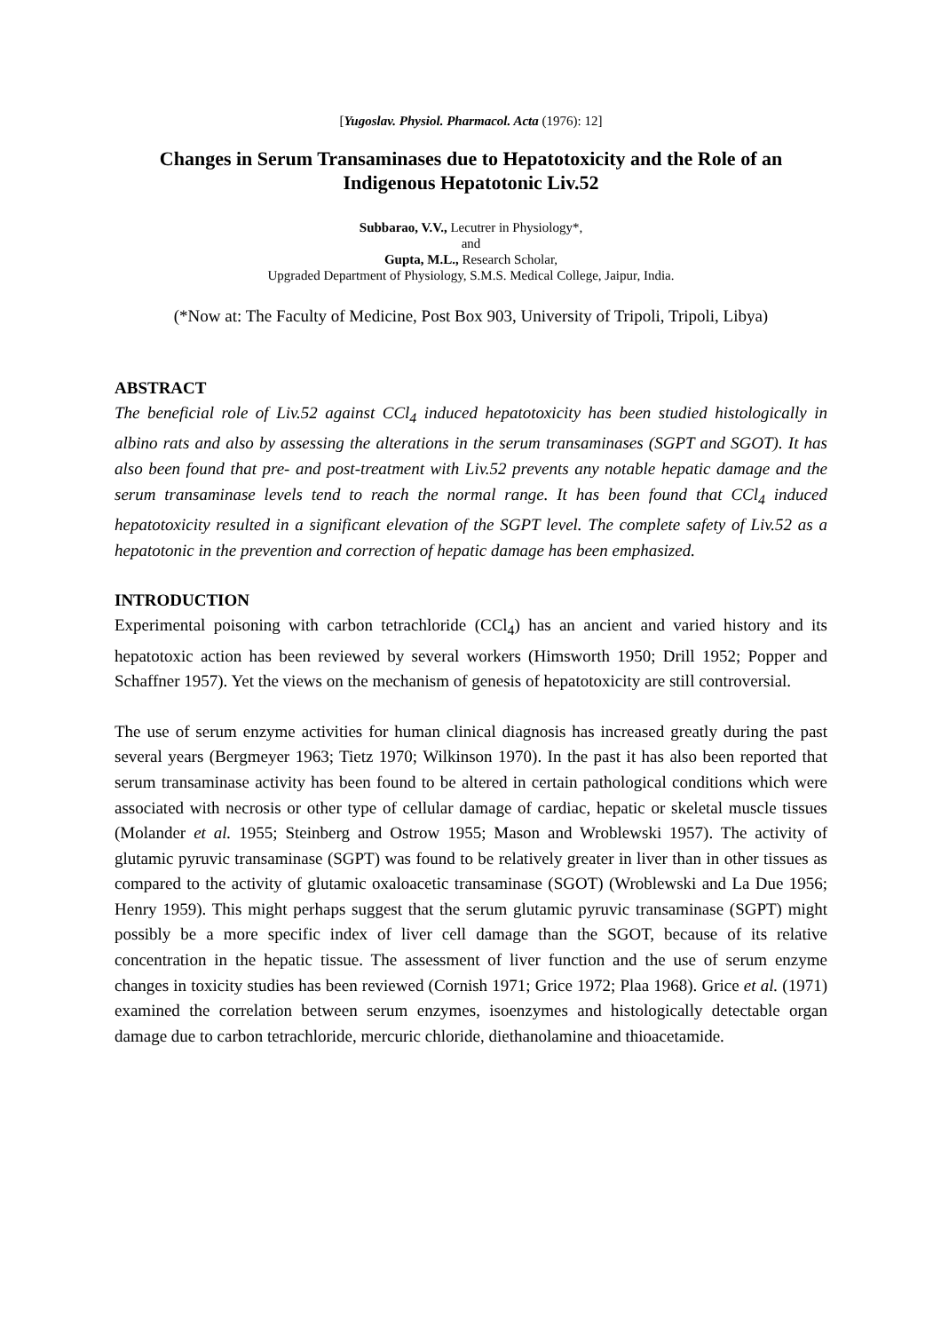[Yugoslav. Physiol. Pharmacol. Acta (1976): 12]
Changes in Serum Transaminases due to Hepatotoxicity and the Role of an Indigenous Hepatotonic Liv.52
Subbarao, V.V., Lecutrer in Physiology*,
and
Gupta, M.L., Research Scholar,
Upgraded Department of Physiology, S.M.S. Medical College, Jaipur, India.
(*Now at: The Faculty of Medicine, Post Box 903, University of Tripoli, Tripoli, Libya)
ABSTRACT
The beneficial role of Liv.52 against CCl<sub>4</sub> induced hepatotoxicity has been studied histologically in albino rats and also by assessing the alterations in the serum transaminases (SGPT and SGOT). It has also been found that pre- and post-treatment with Liv.52 prevents any notable hepatic damage and the serum transaminase levels tend to reach the normal range. It has been found that CCl<sub>4</sub> induced hepatotoxicity resulted in a significant elevation of the SGPT level. The complete safety of Liv.52 as a hepatotonic in the prevention and correction of hepatic damage has been emphasized.
INTRODUCTION
Experimental poisoning with carbon tetrachloride (CCl<sub>4</sub>) has an ancient and varied history and its hepatotoxic action has been reviewed by several workers (Himsworth 1950; Drill 1952; Popper and Schaffner 1957). Yet the views on the mechanism of genesis of hepatotoxicity are still controversial.
The use of serum enzyme activities for human clinical diagnosis has increased greatly during the past several years (Bergmeyer 1963; Tietz 1970; Wilkinson 1970). In the past it has also been reported that serum transaminase activity has been found to be altered in certain pathological conditions which were associated with necrosis or other type of cellular damage of cardiac, hepatic or skeletal muscle tissues (Molander et al. 1955; Steinberg and Ostrow 1955; Mason and Wroblewski 1957). The activity of glutamic pyruvic transaminase (SGPT) was found to be relatively greater in liver than in other tissues as compared to the activity of glutamic oxaloacetic transaminase (SGOT) (Wroblewski and La Due 1956; Henry 1959). This might perhaps suggest that the serum glutamic pyruvic transaminase (SGPT) might possibly be a more specific index of liver cell damage than the SGOT, because of its relative concentration in the hepatic tissue. The assessment of liver function and the use of serum enzyme changes in toxicity studies has been reviewed (Cornish 1971; Grice 1972; Plaa 1968). Grice et al. (1971) examined the correlation between serum enzymes, isoenzymes and histologically detectable organ damage due to carbon tetrachloride, mercuric chloride, diethanolamine and thioacetamide.